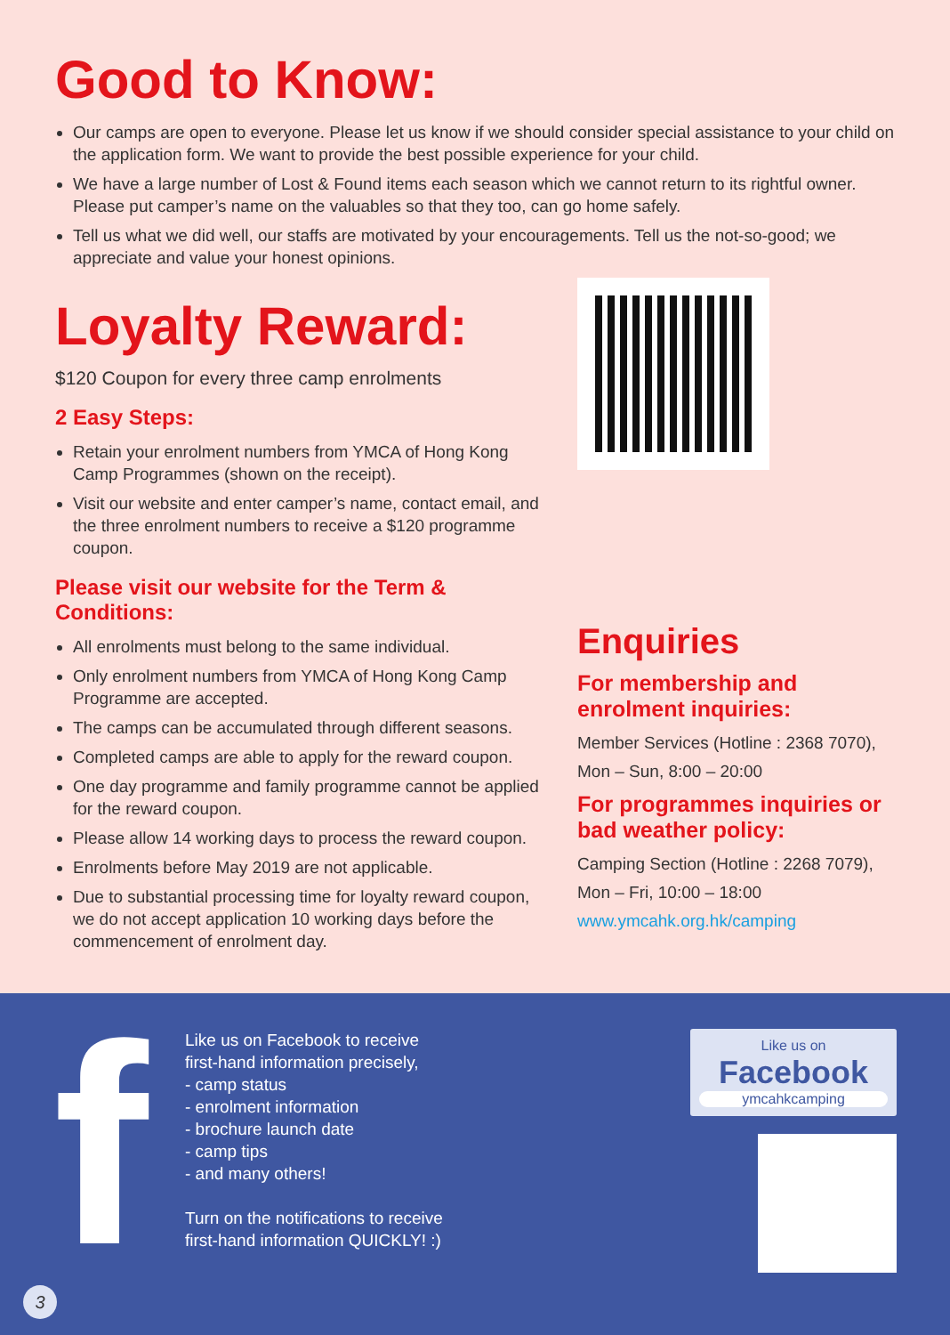Good to Know:
Our camps are open to everyone. Please let us know if we should consider special assistance to your child on the application form. We want to provide the best possible experience for your child.
We have a large number of Lost & Found items each season which we cannot return to its rightful owner. Please put camper’s name on the valuables so that they too, can go home safely.
Tell us what we did well, our staffs are motivated by your encouragements. Tell us the not-so-good; we appreciate and value your honest opinions.
Loyalty Reward:
$120 Coupon for every three camp enrolments
2 Easy Steps:
Retain your enrolment numbers from YMCA of Hong Kong Camp Programmes (shown on the receipt).
Visit our website and enter camper’s name, contact email, and the three enrolment numbers to receive a $120 programme coupon.
Please visit our website for the Term & Conditions:
All enrolments must belong to the same individual.
Only enrolment numbers from YMCA of Hong Kong Camp Programme are accepted.
The camps can be accumulated through different seasons.
Completed camps are able to apply for the reward coupon.
One day programme and family programme cannot be applied for the reward coupon.
Please allow 14 working days to process the reward coupon.
Enrolments before May 2019 are not applicable.
Due to substantial processing time for loyalty reward coupon, we do not accept application 10 working days before the commencement of enrolment day.
Enquiries
For membership and enrolment inquiries:
Member Services (Hotline : 2368 7070),
Mon – Sun, 8:00 – 20:00
For programmes inquiries or bad weather policy:
Camping Section (Hotline : 2268 7079),
Mon – Fri, 10:00 – 18:00
www.ymcahk.org.hk/camping
f
Like us on Facebook to receive
first-hand information precisely,
- camp status
- enrolment information
- brochure launch date
- camp tips
- and many others!
Turn on the notifications to receive
first-hand information QUICKLY! :)
Like us on
Facebook
ymcahkcamping
3